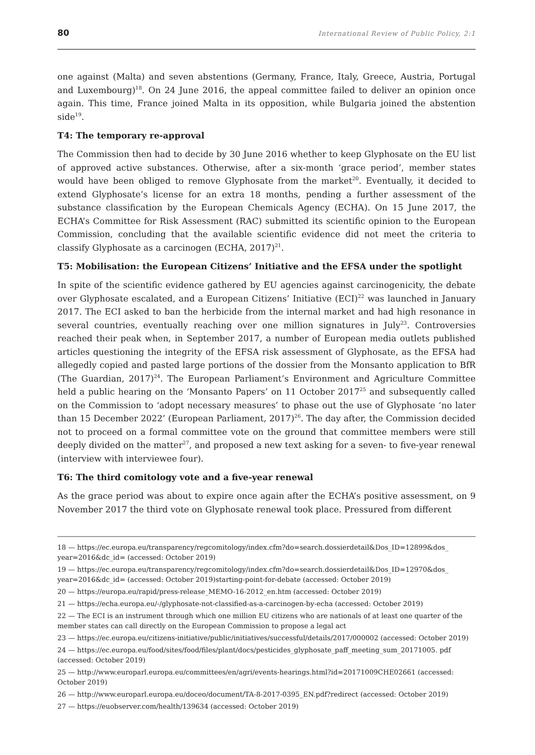80 International Review of Public Policy, 2:1
one against (Malta) and seven abstentions (Germany, France, Italy, Greece, Austria, Portugal and Luxembourg)<sup>18</sup>. On 24 June 2016, the appeal committee failed to deliver an opinion once again. This time, France joined Malta in its opposition, while Bulgaria joined the abstention side<sup>19</sup>.
T4: The temporary re-approval
The Commission then had to decide by 30 June 2016 whether to keep Glyphosate on the EU list of approved active substances. Otherwise, after a six-month ‘grace period’, member states would have been obliged to remove Glyphosate from the market<sup>20</sup>. Eventually, it decided to extend Glyphosate’s license for an extra 18 months, pending a further assessment of the substance classification by the European Chemicals Agency (ECHA). On 15 June 2017, the ECHA’s Committee for Risk Assessment (RAC) submitted its scientific opinion to the European Commission, concluding that the available scientific evidence did not meet the criteria to classify Glyphosate as a carcinogen (ECHA, 2017)<sup>21</sup>.
T5: Mobilisation: the European Citizens’ Initiative and the EFSA under the spotlight
In spite of the scientific evidence gathered by EU agencies against carcinogenicity, the debate over Glyphosate escalated, and a European Citizens’ Initiative (ECI)<sup>22</sup> was launched in January 2017. The ECI asked to ban the herbicide from the internal market and had high resonance in several countries, eventually reaching over one million signatures in July<sup>23</sup>. Controversies reached their peak when, in September 2017, a number of European media outlets published articles questioning the integrity of the EFSA risk assessment of Glyphosate, as the EFSA had allegedly copied and pasted large portions of the dossier from the Monsanto application to BfR (The Guardian, 2017)<sup>24</sup>. The European Parliament’s Environment and Agriculture Committee held a public hearing on the ‘Monsanto Papers’ on 11 October 2017<sup>25</sup> and subsequently called on the Commission to ‘adopt necessary measures’ to phase out the use of Glyphosate ‘no later than 15 December 2022’ (European Parliament, 2017)<sup>26</sup>. The day after, the Commission decided not to proceed on a formal committee vote on the ground that committee members were still deeply divided on the matter<sup>27</sup>, and proposed a new text asking for a seven- to five-year renewal (interview with interviewee four).
T6: The third comitology vote and a five-year renewal
As the grace period was about to expire once again after the ECHA’s positive assessment, on 9 November 2017 the third vote on Glyphosate renewal took place. Pressured from different
18 — https://ec.europa.eu/transparency/regcomitology/index.cfm?do=search.dossierdetail&Dos_ID=12899&dos_ year=2016&dc_id= (accessed: October 2019)
19 — https://ec.europa.eu/transparency/regcomitology/index.cfm?do=search.dossierdetail&Dos_ID=12970&dos_ year=2016&dc_id= (accessed: October 2019)starting-point-for-debate (accessed: October 2019)
20 — https://europa.eu/rapid/press-release_MEMO-16-2012_en.htm (accessed: October 2019)
21 — https://echa.europa.eu/-/glyphosate-not-classified-as-a-carcinogen-by-echa (accessed: October 2019)
22 — The ECI is an instrument through which one million EU citizens who are nationals of at least one quarter of the member states can call directly on the European Commission to propose a legal act
23 — https://ec.europa.eu/citizens-initiative/public/initiatives/successful/details/2017/000002 (accessed: October 2019)
24 — https://ec.europa.eu/food/sites/food/files/plant/docs/pesticides_glyphosate_paff_meeting_sum_20171005. pdf (accessed: October 2019)
25 — http://www.europarl.europa.eu/committees/en/agri/events-hearings.html?id=20171009CHE02661 (accessed: October 2019)
26 — http://www.europarl.europa.eu/doceo/document/TA-8-2017-0395_EN.pdf?redirect (accessed: October 2019)
27 — https://euobserver.com/health/139634 (accessed: October 2019)